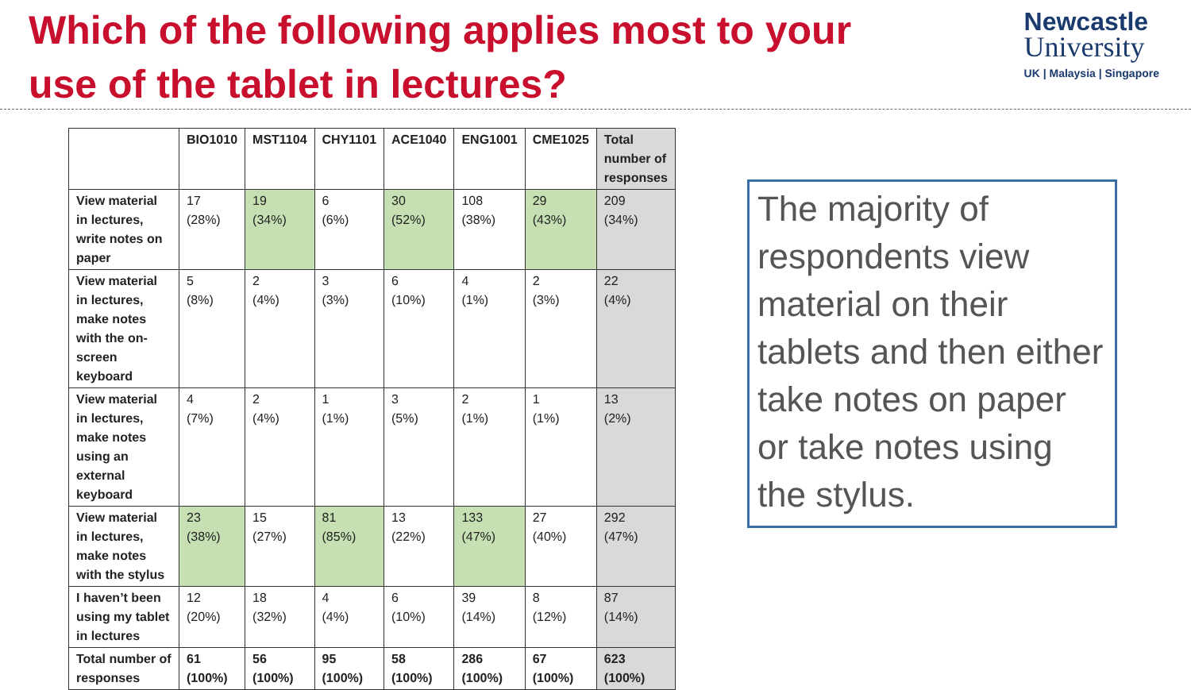Which of the following applies most to your use of the tablet in lectures?
Newcastle
University
UK | Malaysia | Singapore
| | BIO1010 | MST1104 | CHY1101 | ACE1040 | ENG1001 | CME1025 | Total number of responses |
| --- | --- | --- | --- | --- | --- | --- | --- |
| View material in lectures, write notes on paper | 17 (28%) | 19 (34%) | 6 (6%) | 30 (52%) | 108 (38%) | 29 (43%) | 209 (34%) |
| View material in lectures, make notes with the on-screen keyboard | 5 (8%) | 2 (4%) | 3 (3%) | 6 (10%) | 4 (1%) | 2 (3%) | 22 (4%) |
| View material in lectures, make notes using an external keyboard | 4 (7%) | 2 (4%) | 1 (1%) | 3 (5%) | 2 (1%) | 1 (1%) | 13 (2%) |
| View material in lectures, make notes with the stylus | 23 (38%) | 15 (27%) | 81 (85%) | 13 (22%) | 133 (47%) | 27 (40%) | 292 (47%) |
| I haven’t been using my tablet in lectures | 12 (20%) | 18 (32%) | 4 (4%) | 6 (10%) | 39 (14%) | 8 (12%) | 87 (14%) |
| Total number of responses | 61 (100%) | 56 (100%) | 95 (100%) | 58 (100%) | 286 (100%) | 67 (100%) | 623 (100%) |
The majority of respondents view material on their tablets and then either take notes on paper or take notes using the stylus.